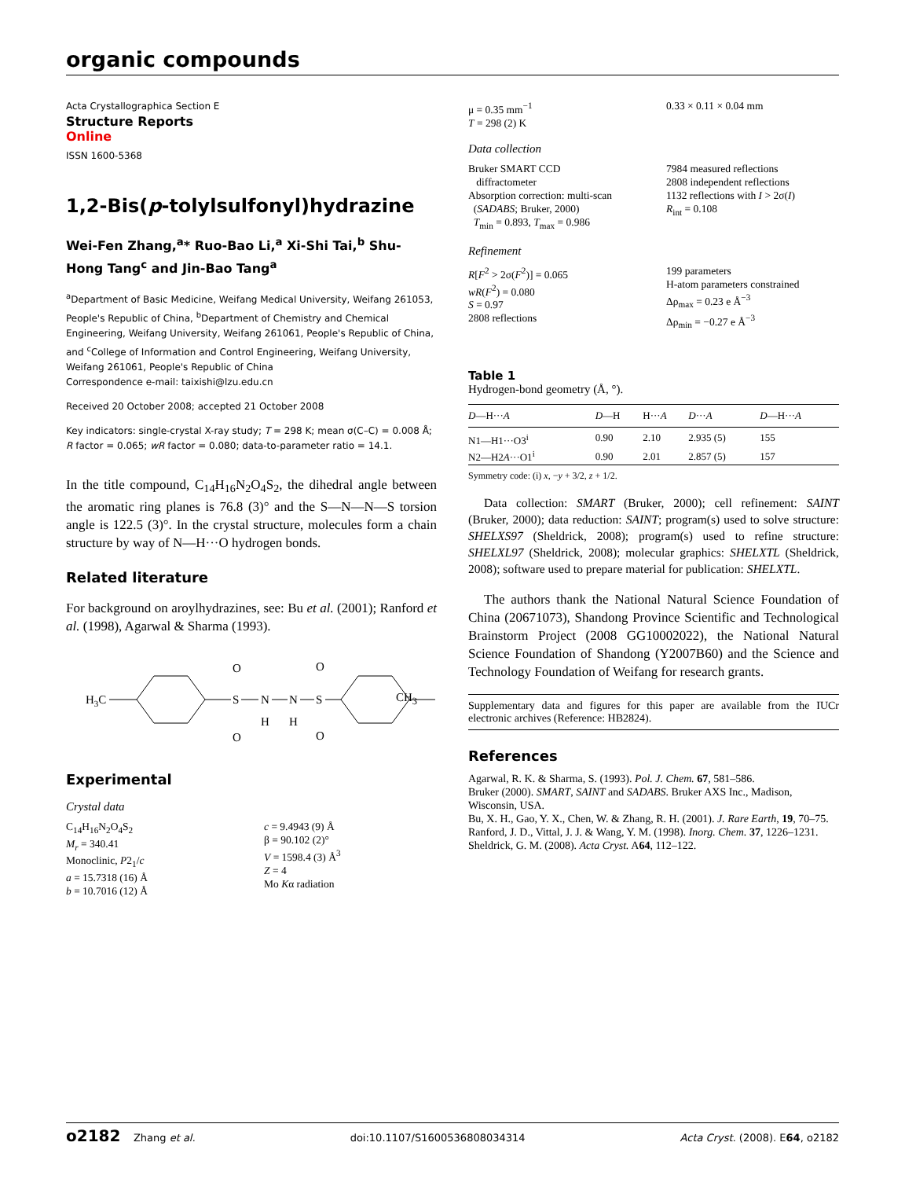organic compounds
Acta Crystallographica Section E
Structure Reports
Online
ISSN 1600-5368
1,2-Bis(p-tolylsulfonyl)hydrazine
Wei-Fen Zhang,<sup>a</sup>* Ruo-Bao Li,<sup>a</sup> Xi-Shi Tai,<sup>b</sup> Shu-Hong Tang<sup>c</sup> and Jin-Bao Tang<sup>a</sup>
<sup>a</sup> Department of Basic Medicine, Weifang Medical University, Weifang 261053, People's Republic of China, <sup>b</sup>Department of Chemistry and Chemical Engineering, Weifang University, Weifang 261061, People's Republic of China, and <sup>c</sup>College of Information and Control Engineering, Weifang University, Weifang 261061, People's Republic of China
Correspondence e-mail: taixishi@lzu.edu.cn
Received 20 October 2008; accepted 21 October 2008
Key indicators: single-crystal X-ray study; T = 298 K; mean σ(C–C) = 0.008 Å; R factor = 0.065; wR factor = 0.080; data-to-parameter ratio = 14.1.
In the title compound, C<sub>14</sub>H<sub>16</sub>N<sub>2</sub>O<sub>4</sub>S<sub>2</sub>, the dihedral angle between the aromatic ring planes is 76.8 (3)° and the S—N—N—S torsion angle is 122.5 (3)°. In the crystal structure, molecules form a chain structure by way of N—H···O hydrogen bonds.
Related literature
For background on aroylhydrazines, see: Bu et al. (2001); Ranford et al. (1998), Agarwal & Sharma (1993).
H3C
S
O
O
N
H
N
H
S
O
O
CH<sub>3</sub>
Experimental
Crystal data
C<sub>14</sub>H<sub>16</sub>N<sub>2</sub>O<sub>4</sub>S<sub>2</sub>
M<sub>r</sub> = 340.41
Monoclinic, P2<sub>1</sub>/c
a = 15.7318 (16) Å
b = 10.7016 (12) Å
c = 9.4943 (9) Å
β = 90.102 (2)°
V = 1598.4 (3) Å<sup>3</sup>
Z = 4
Mo Kα radiation
μ = 0.35 mm<sup>−1</sup>
T = 298 (2) K
0.33 × 0.11 × 0.04 mm
Data collection
Bruker SMART CCD
diffractometer
Absorption correction: multi-scan
(SADABS; Bruker, 2000)
T<sub>min</sub> = 0.893, T<sub>max</sub> = 0.986
7984 measured reflections
2808 independent reflections
1132 reflections with I > 2σ(I)
R<sub>int</sub> = 0.108
Refinement
R[F<sup>2</sup> > 2σ(F<sup>2</sup>)] = 0.065
wR(F<sup>2</sup>) = 0.080
S = 0.97
2808 reflections
199 parameters
H-atom parameters constrained
Δρ<sub>max</sub> = 0.23 e Å<sup>−3</sup>
Δρ<sub>min</sub> = −0.27 e Å<sup>−3</sup>
Table 1
Hydrogen-bond geometry (Å, °).
| D —H··· A | D —H | H··· A | D ··· A | D —H··· A |
| --- | --- | --- | --- | --- |
| N1—H1···O3<sup>i</sup> | 0.90 | 2.10 | 2.935 (5) | 155 |
| N2—H2 A ···O1<sup>i</sup> | 0.90 | 2.01 | 2.857 (5) | 157 |
Symmetry code: (i) x, −y + 3/2, z + 1/2.
Data collection: SMART (Bruker, 2000); cell refinement: SAINT (Bruker, 2000); data reduction: SAINT; program(s) used to solve structure: SHELXS97 (Sheldrick, 2008); program(s) used to refine structure: SHELXL97 (Sheldrick, 2008); molecular graphics: SHELXTL (Sheldrick, 2008); software used to prepare material for publication: SHELXTL.
The authors thank the National Natural Science Foundation of China (20671073), Shandong Province Scientific and Technological Brainstorm Project (2008 GG10002022), the National Natural Science Foundation of Shandong (Y2007B60) and the Science and Technology Foundation of Weifang for research grants.
Supplementary data and figures for this paper are available from the IUCr electronic archives (Reference: HB2824).
References
Agarwal, R. K. & Sharma, S. (1993). Pol. J. Chem. 67, 581–586.
Bruker (2000). SMART, SAINT and SADABS. Bruker AXS Inc., Madison, Wisconsin, USA.
Bu, X. H., Gao, Y. X., Chen, W. & Zhang, R. H. (2001). J. Rare Earth, 19, 70–75.
Ranford, J. D., Vittal, J. J. & Wang, Y. M. (1998). Inorg. Chem. 37, 1226–1231.
Sheldrick, G. M. (2008). Acta Cryst. A64, 112–122.
o2182 Zhang et al. doi:10.1107/S1600536808034314 Acta Cryst. (2008). E64, o2182